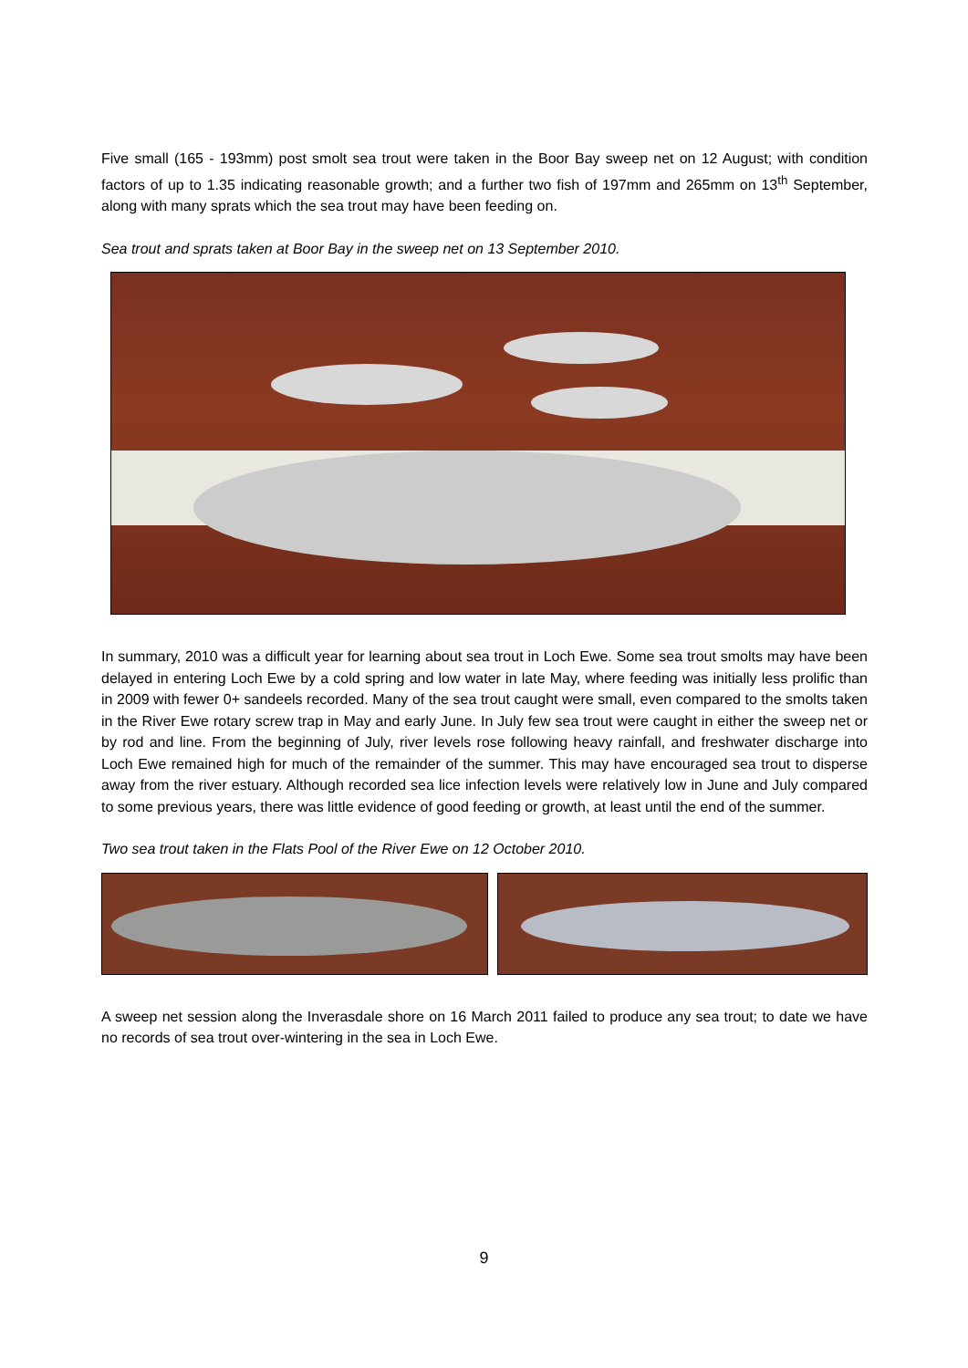Five small (165 - 193mm) post smolt sea trout were taken in the Boor Bay sweep net on 12 August; with condition factors of up to 1.35 indicating reasonable growth; and a further two fish of 197mm and 265mm on 13<sup>th</sup> September, along with many sprats which the sea trout may have been feeding on.
Sea trout and sprats taken at Boor Bay in the sweep net on 13 September 2010.
In summary, 2010 was a difficult year for learning about sea trout in Loch Ewe. Some sea trout smolts may have been delayed in entering Loch Ewe by a cold spring and low water in late May, where feeding was initially less prolific than in 2009 with fewer 0+ sandeels recorded. Many of the sea trout caught were small, even compared to the smolts taken in the River Ewe rotary screw trap in May and early June. In July few sea trout were caught in either the sweep net or by rod and line. From the beginning of July, river levels rose following heavy rainfall, and freshwater discharge into Loch Ewe remained high for much of the remainder of the summer. This may have encouraged sea trout to disperse away from the river estuary. Although recorded sea lice infection levels were relatively low in June and July compared to some previous years, there was little evidence of good feeding or growth, at least until the end of the summer.
Two sea trout taken in the Flats Pool of the River Ewe on 12 October 2010.
A sweep net session along the Inverasdale shore on 16 March 2011 failed to produce any sea trout; to date we have no records of sea trout over-wintering in the sea in Loch Ewe.
9